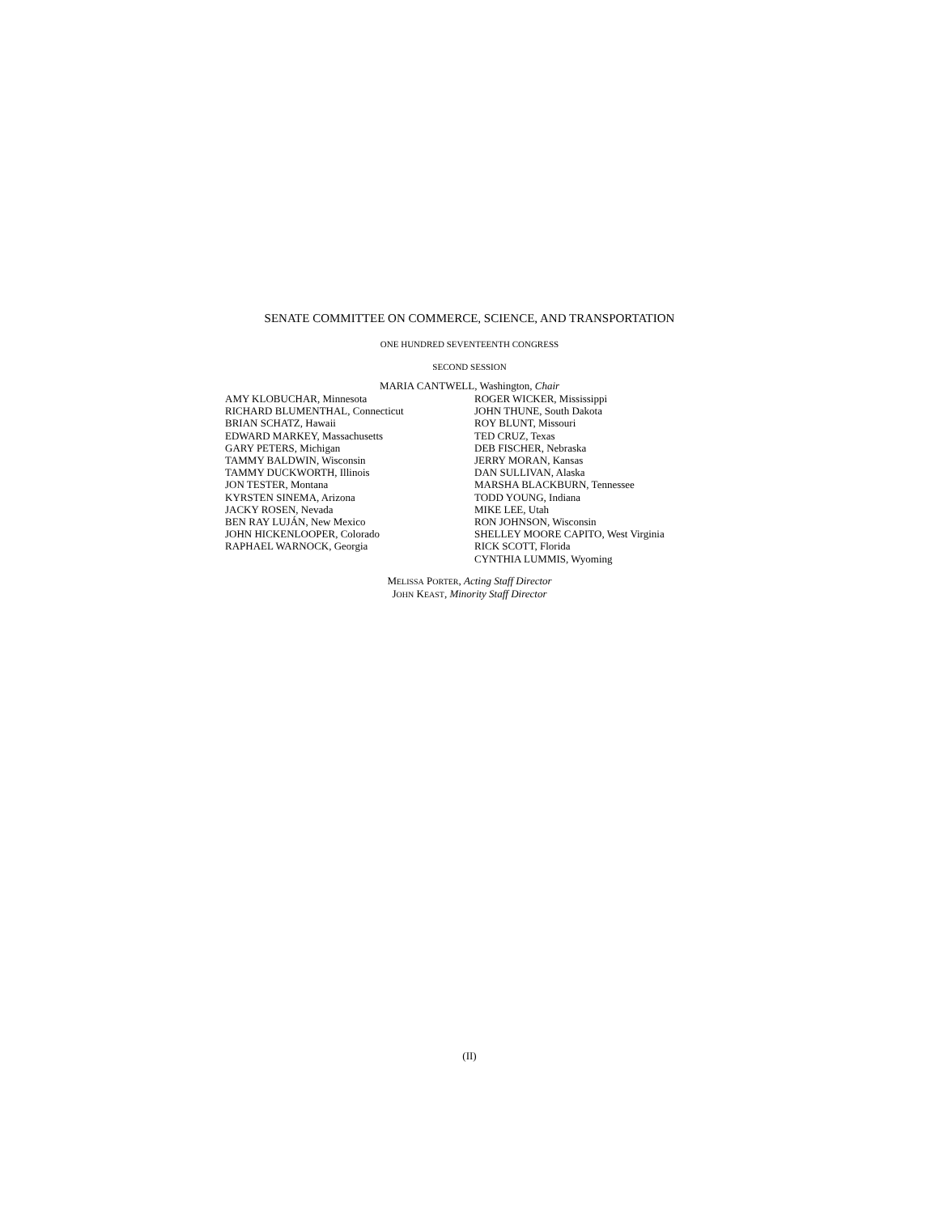SENATE COMMITTEE ON COMMERCE, SCIENCE, AND TRANSPORTATION
ONE HUNDRED SEVENTEENTH CONGRESS
SECOND SESSION
MARIA CANTWELL, Washington, Chair
AMY KLOBUCHAR, Minnesota
RICHARD BLUMENTHAL, Connecticut
BRIAN SCHATZ, Hawaii
EDWARD MARKEY, Massachusetts
GARY PETERS, Michigan
TAMMY BALDWIN, Wisconsin
TAMMY DUCKWORTH, Illinois
JON TESTER, Montana
KYRSTEN SINEMA, Arizona
JACKY ROSEN, Nevada
BEN RAY LUJÁN, New Mexico
JOHN HICKENLOOPER, Colorado
RAPHAEL WARNOCK, Georgia
ROGER WICKER, Mississippi
JOHN THUNE, South Dakota
ROY BLUNT, Missouri
TED CRUZ, Texas
DEB FISCHER, Nebraska
JERRY MORAN, Kansas
DAN SULLIVAN, Alaska
MARSHA BLACKBURN, Tennessee
TODD YOUNG, Indiana
MIKE LEE, Utah
RON JOHNSON, Wisconsin
SHELLEY MOORE CAPITO, West Virginia
RICK SCOTT, Florida
CYNTHIA LUMMIS, Wyoming
MELISSA PORTER, Acting Staff Director
JOHN KEAST, Minority Staff Director
(II)